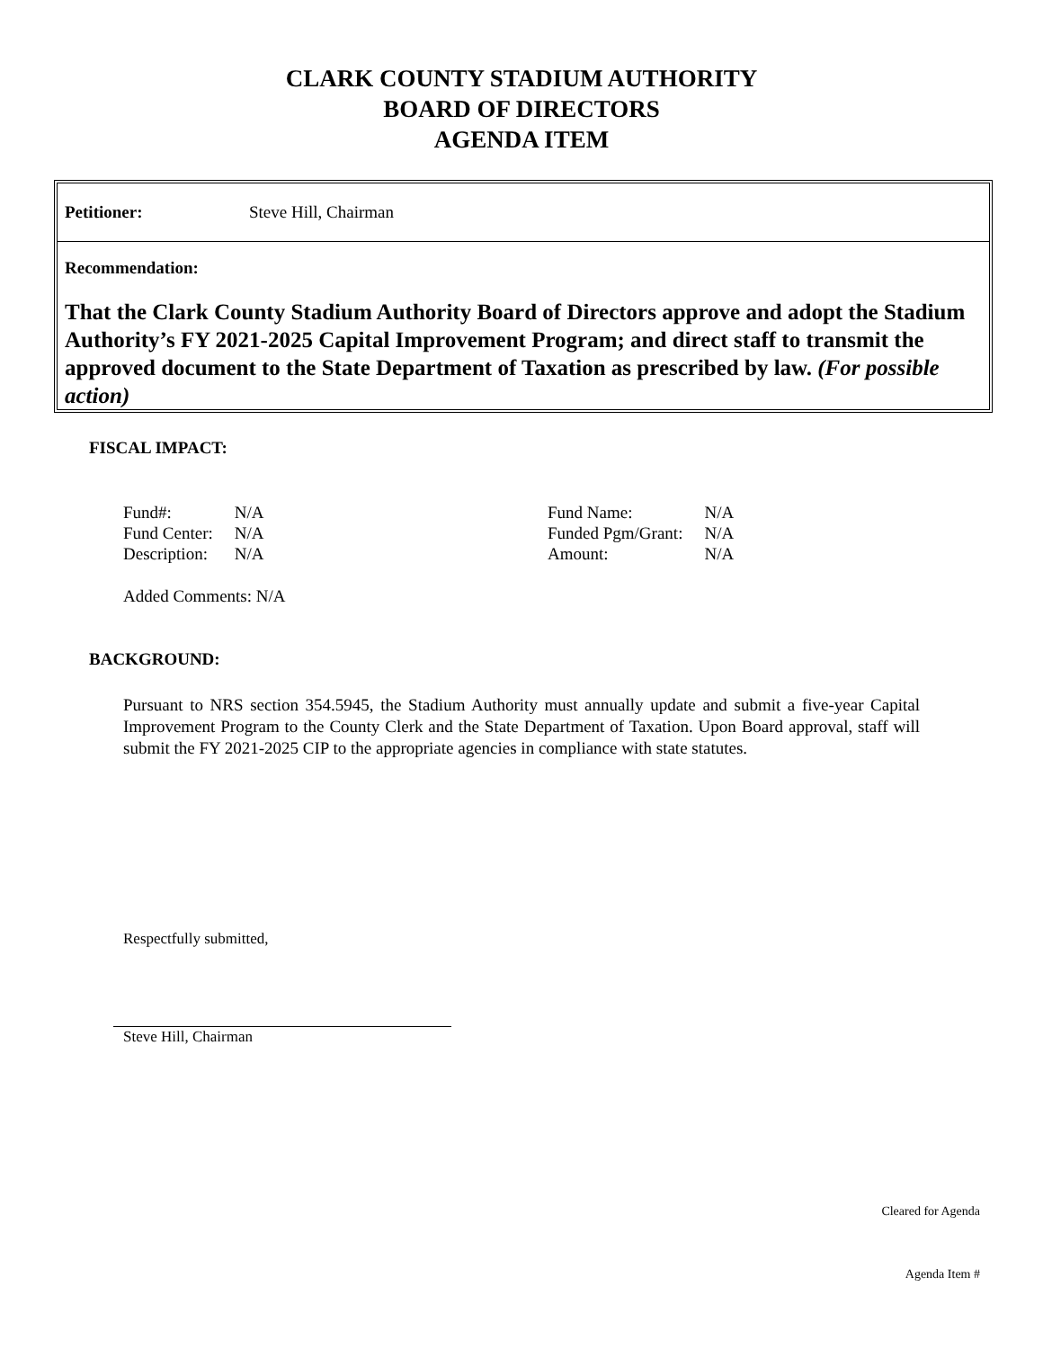CLARK COUNTY STADIUM AUTHORITY
BOARD OF DIRECTORS
AGENDA ITEM
Petitioner: Steve Hill, Chairman
Recommendation:
That the Clark County Stadium Authority Board of Directors approve and adopt the Stadium Authority’s FY 2021-2025 Capital Improvement Program; and direct staff to transmit the approved document to the State Department of Taxation as prescribed by law. (For possible action)
FISCAL IMPACT:
| Fund#: | N/A |
| Fund Center: | N/A |
| Description: | N/A |
| Fund Name: | N/A |
| Funded Pgm/Grant: | N/A |
| Amount: | N/A |
Added Comments: N/A
BACKGROUND:
Pursuant to NRS section 354.5945, the Stadium Authority must annually update and submit a five-year Capital Improvement Program to the County Clerk and the State Department of Taxation. Upon Board approval, staff will submit the FY 2021-2025 CIP to the appropriate agencies in compliance with state statutes.
Respectfully submitted,
Steve Hill, Chairman
Cleared for Agenda
Agenda Item #